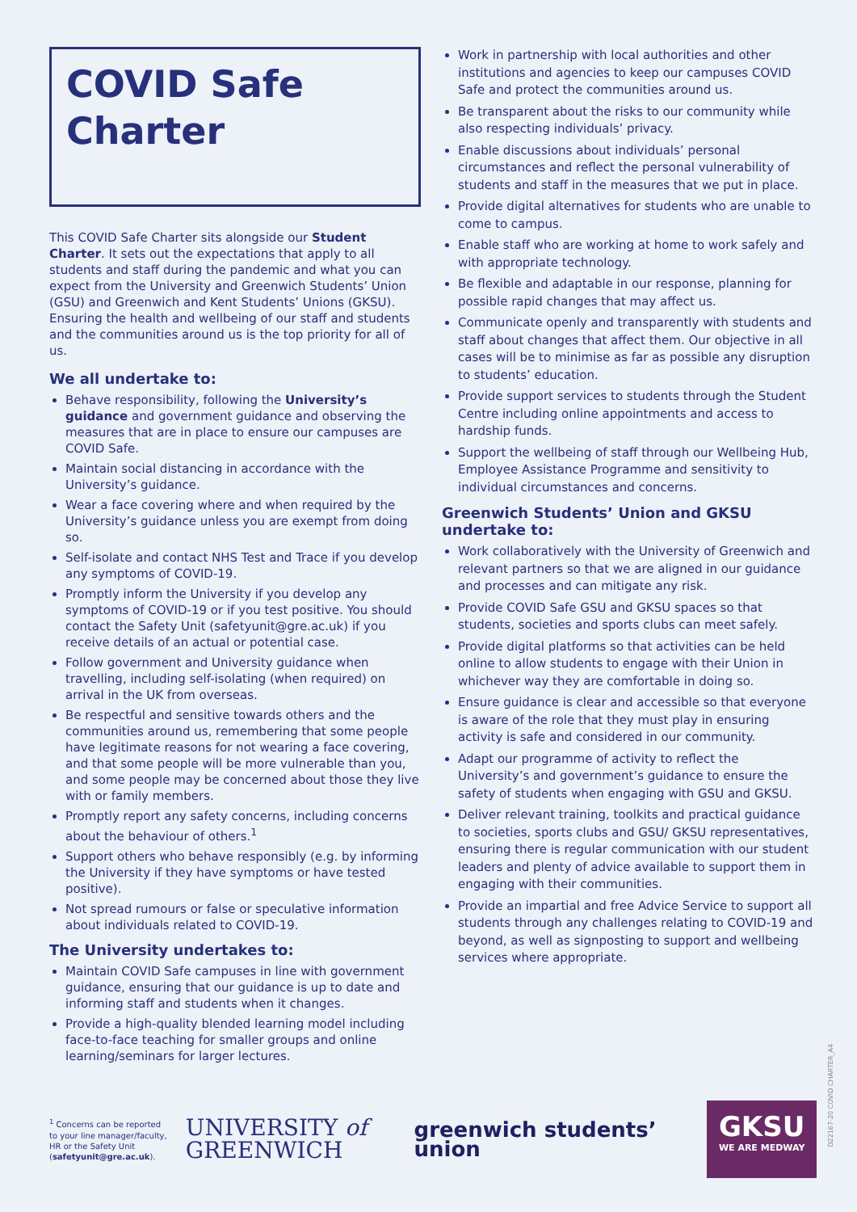COVID Safe Charter
This COVID Safe Charter sits alongside our Student Charter. It sets out the expectations that apply to all students and staff during the pandemic and what you can expect from the University and Greenwich Students’ Union (GSU) and Greenwich and Kent Students’ Unions (GKSU). Ensuring the health and wellbeing of our staff and students and the communities around us is the top priority for all of us.
We all undertake to:
Behave responsibility, following the University’s guidance and government guidance and observing the measures that are in place to ensure our campuses are COVID Safe.
Maintain social distancing in accordance with the University’s guidance.
Wear a face covering where and when required by the University’s guidance unless you are exempt from doing so.
Self-isolate and contact NHS Test and Trace if you develop any symptoms of COVID-19.
Promptly inform the University if you develop any symptoms of COVID-19 or if you test positive. You should contact the Safety Unit (safetyunit@gre.ac.uk) if you receive details of an actual or potential case.
Follow government and University guidance when travelling, including self-isolating (when required) on arrival in the UK from overseas.
Be respectful and sensitive towards others and the communities around us, remembering that some people have legitimate reasons for not wearing a face covering, and that some people will be more vulnerable than you, and some people may be concerned about those they live with or family members.
Promptly report any safety concerns, including concerns about the behaviour of others.<sup>1</sup>
Support others who behave responsibly (e.g. by informing the University if they have symptoms or have tested positive).
Not spread rumours or false or speculative information about individuals related to COVID-19.
The University undertakes to:
Maintain COVID Safe campuses in line with government guidance, ensuring that our guidance is up to date and informing staff and students when it changes.
Provide a high-quality blended learning model including face-to-face teaching for smaller groups and online learning/seminars for larger lectures.
Work in partnership with local authorities and other institutions and agencies to keep our campuses COVID Safe and protect the communities around us.
Be transparent about the risks to our community while also respecting individuals’ privacy.
Enable discussions about individuals’ personal circumstances and reflect the personal vulnerability of students and staff in the measures that we put in place.
Provide digital alternatives for students who are unable to come to campus.
Enable staff who are working at home to work safely and with appropriate technology.
Be flexible and adaptable in our response, planning for possible rapid changes that may affect us.
Communicate openly and transparently with students and staff about changes that affect them. Our objective in all cases will be to minimise as far as possible any disruption to students’ education.
Provide support services to students through the Student Centre including online appointments and access to hardship funds.
Support the wellbeing of staff through our Wellbeing Hub, Employee Assistance Programme and sensitivity to individual circumstances and concerns.
Greenwich Students’ Union and GKSU undertake to:
Work collaboratively with the University of Greenwich and relevant partners so that we are aligned in our guidance and processes and can mitigate any risk.
Provide COVID Safe GSU and GKSU spaces so that students, societies and sports clubs can meet safely.
Provide digital platforms so that activities can be held online to allow students to engage with their Union in whichever way they are comfortable in doing so.
Ensure guidance is clear and accessible so that everyone is aware of the role that they must play in ensuring activity is safe and considered in our community.
Adapt our programme of activity to reflect the University’s and government’s guidance to ensure the safety of students when engaging with GSU and GKSU.
Deliver relevant training, toolkits and practical guidance to societies, sports clubs and GSU/ GKSU representatives, ensuring there is regular communication with our student leaders and plenty of advice available to support them in engaging with their communities.
Provide an impartial and free Advice Service to support all students through any challenges relating to COVID-19 and beyond, as well as signposting to support and wellbeing services where appropriate.
<sup>1</sup> Concerns can be reported to your line manager/faculty, HR or the Safety Unit (safetyunit@gre.ac.uk).
UNIVERSITY of GREENWICH
greenwich students’ union
GKSU
WE ARE MEDWAY
D22167-20 COVID CHARTER_A4